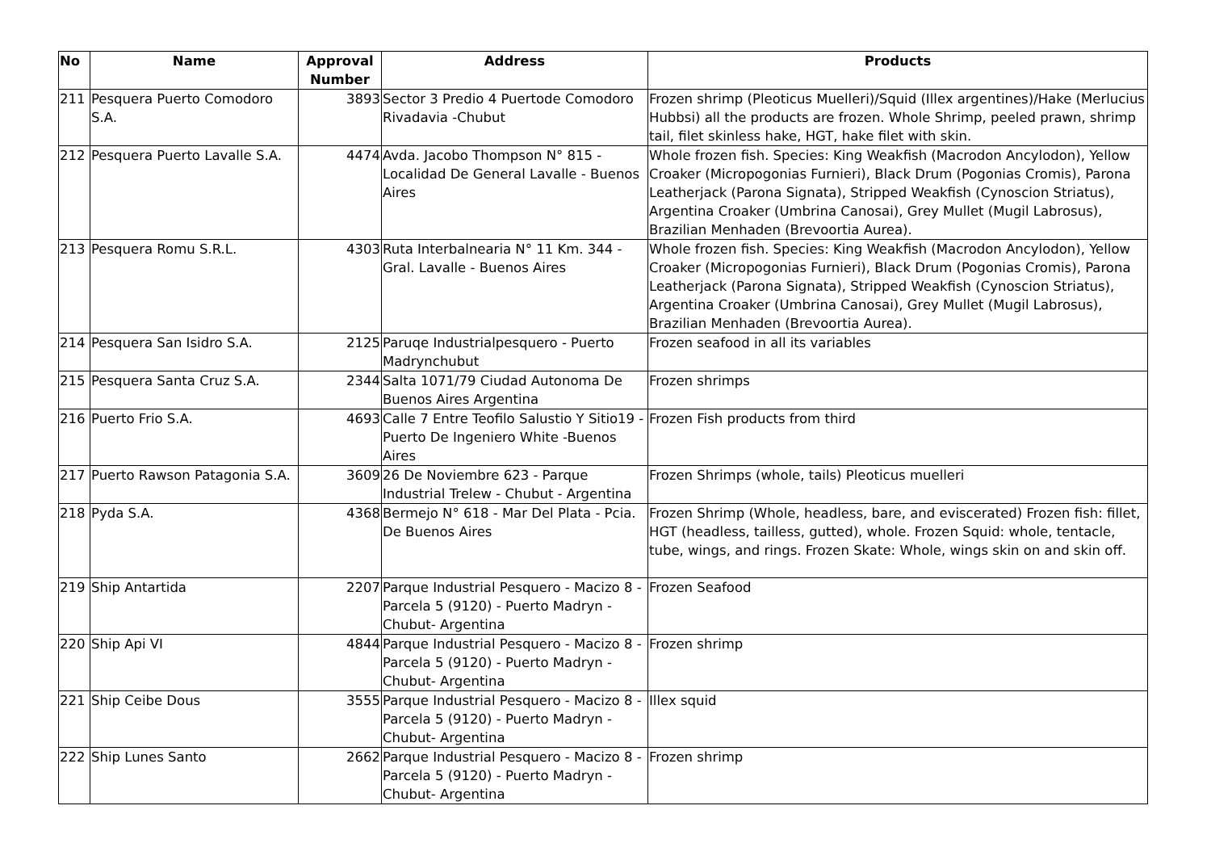| No | Name | Approval Number | Address | Products |
| --- | --- | --- | --- | --- |
| 211 | Pesquera Puerto Comodoro S.A. | 3893 | Sector 3 Predio 4 Puertode Comodoro Rivadavia -Chubut | Frozen shrimp (Pleoticus Muelleri)/Squid (Illex argentines)/Hake (Merlucius Hubbsi) all the products are frozen. Whole Shrimp, peeled prawn, shrimp tail, filet skinless hake, HGT, hake filet with skin. |
| 212 | Pesquera Puerto Lavalle S.A. | 4474 | Avda. Jacobo Thompson N° 815 - Localidad De General Lavalle - Buenos Aires | Whole frozen fish. Species: King Weakfish (Macrodon Ancylodon), Yellow Croaker (Micropogonias Furnieri), Black Drum (Pogonias Cromis), Parona Leatherjack (Parona Signata), Stripped Weakfish (Cynoscion Striatus), Argentina Croaker (Umbrina Canosai), Grey Mullet (Mugil Labrosus), Brazilian Menhaden (Brevoortia Aurea). |
| 213 | Pesquera Romu S.R.L. | 4303 | Ruta Interbalnearia N° 11 Km. 344 - Gral. Lavalle - Buenos Aires | Whole frozen fish. Species: King Weakfish (Macrodon Ancylodon), Yellow Croaker (Micropogonias Furnieri), Black Drum (Pogonias Cromis), Parona Leatherjack (Parona Signata), Stripped Weakfish (Cynoscion Striatus), Argentina Croaker (Umbrina Canosai), Grey Mullet (Mugil Labrosus), Brazilian Menhaden (Brevoortia Aurea). |
| 214 | Pesquera San Isidro S.A. | 2125 | Paruqe Industrialpesquero - Puerto Madrynchubut | Frozen seafood in all its variables |
| 215 | Pesquera Santa Cruz S.A. | 2344 | Salta 1071/79 Ciudad Autonoma De Buenos Aires Argentina | Frozen shrimps |
| 216 | Puerto Frio S.A. | 4693 | Calle 7 Entre Teofilo Salustio Y Sitio19 - Puerto De Ingeniero White -Buenos Aires | Frozen Fish products from third |
| 217 | Puerto Rawson Patagonia S.A. | 3609 | 26 De Noviembre 623 - Parque Industrial Trelew - Chubut - Argentina | Frozen Shrimps (whole, tails) Pleoticus muelleri |
| 218 | Pyda S.A. | 4368 | Bermejo N° 618 - Mar Del Plata - Pcia. De Buenos Aires | Frozen Shrimp (Whole, headless, bare, and eviscerated) Frozen fish: fillet, HGT (headless, tailless, gutted), whole. Frozen Squid: whole, tentacle, tube, wings, and rings. Frozen Skate: Whole, wings skin on and skin off. |
| 219 | Ship Antartida | 2207 | Parque Industrial Pesquero - Macizo 8 - Parcela 5 (9120) - Puerto Madryn - Chubut- Argentina | Frozen Seafood |
| 220 | Ship Api VI | 4844 | Parque Industrial Pesquero - Macizo 8 - Parcela 5 (9120) - Puerto Madryn - Chubut- Argentina | Frozen shrimp |
| 221 | Ship Ceibe Dous | 3555 | Parque Industrial Pesquero - Macizo 8 - Parcela 5 (9120) - Puerto Madryn - Chubut- Argentina | Illex squid |
| 222 | Ship Lunes Santo | 2662 | Parque Industrial Pesquero - Macizo 8 - Parcela 5 (9120) - Puerto Madryn - Chubut- Argentina | Frozen shrimp |